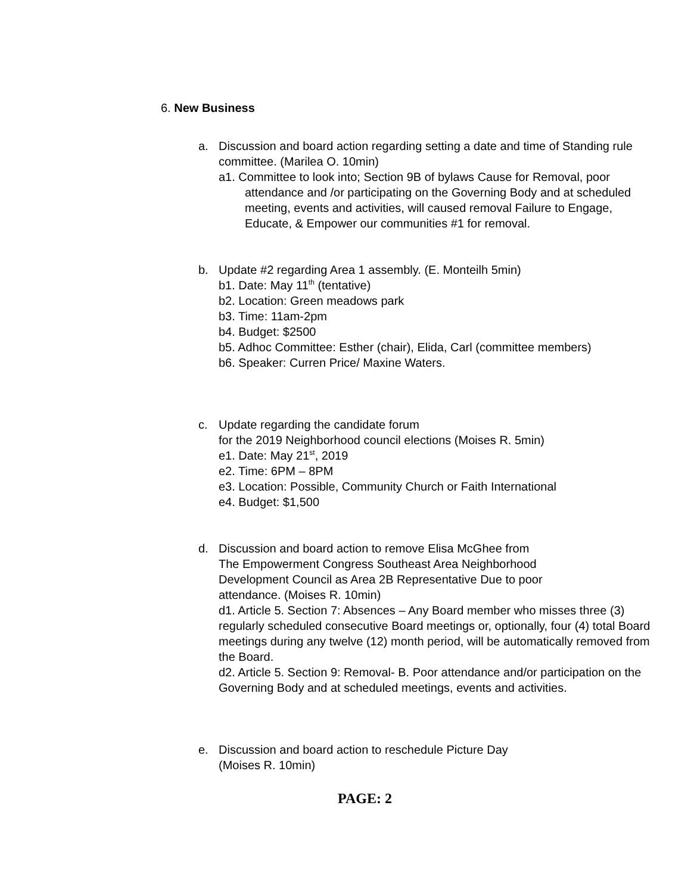6. New Business
a. Discussion and board action regarding setting a date and time of Standing rule committee. (Marilea O. 10min)
a1. Committee to look into; Section 9B of bylaws Cause for Removal, poor attendance and /or participating on the Governing Body and at scheduled meeting, events and activities, will caused removal Failure to Engage, Educate, & Empower our communities #1 for removal.
b. Update #2 regarding Area 1 assembly. (E. Monteilh 5min)
b1. Date: May 11<sup>th</sup> (tentative)
b2. Location: Green meadows park
b3. Time: 11am-2pm
b4. Budget: $2500
b5. Adhoc Committee: Esther (chair), Elida, Carl (committee members)
b6. Speaker: Curren Price/ Maxine Waters.
c. Update regarding the candidate forum
for the 2019 Neighborhood council elections (Moises R. 5min)
e1. Date: May 21<sup>st</sup>, 2019
e2. Time: 6PM – 8PM
e3. Location: Possible, Community Church or Faith International
e4. Budget: $1,500
d. Discussion and board action to remove Elisa McGhee from
The Empowerment Congress Southeast Area Neighborhood
Development Council as Area 2B Representative Due to poor
attendance. (Moises R. 10min)
d1. Article 5. Section 7: Absences – Any Board member who misses three (3) regularly scheduled consecutive Board meetings or, optionally, four (4) total Board meetings during any twelve (12) month period, will be automatically removed from the Board.
d2. Article 5. Section 9: Removal- B. Poor attendance and/or participation on the Governing Body and at scheduled meetings, events and activities.
e. Discussion and board action to reschedule Picture Day
(Moises R. 10min)
PAGE: 2